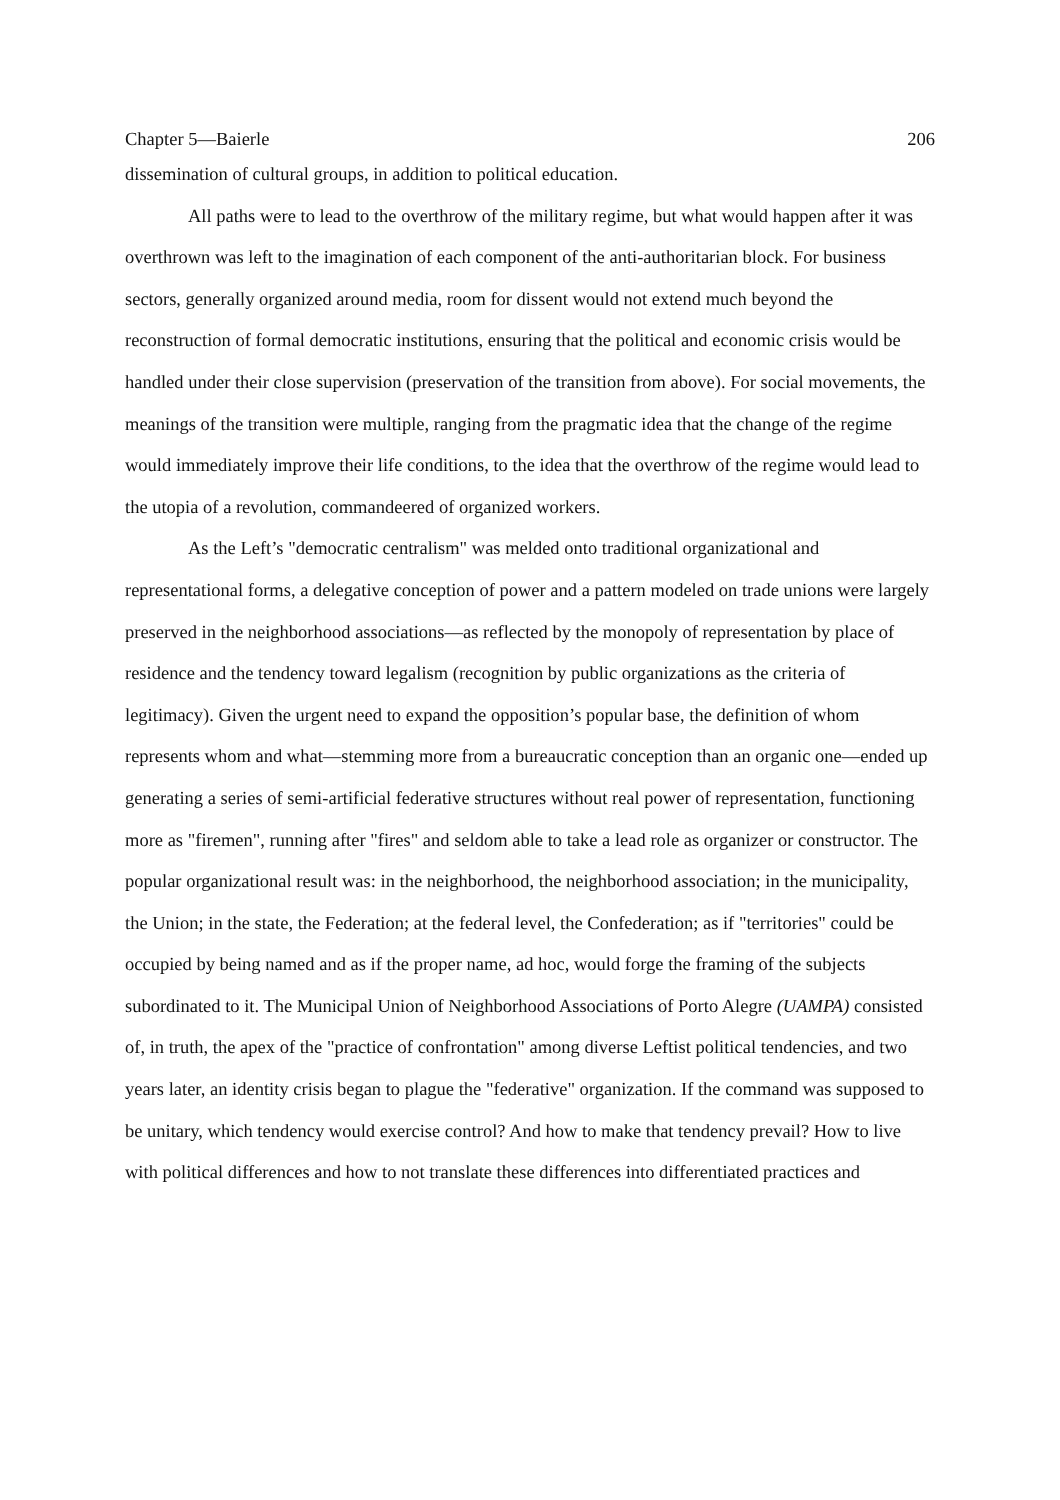Chapter 5—Baierle 206
dissemination of cultural groups, in addition to political education.
All paths were to lead to the overthrow of the military regime, but what would happen after it was overthrown was left to the imagination of each component of the anti-authoritarian block. For business sectors, generally organized around media, room for dissent would not extend much beyond the reconstruction of formal democratic institutions, ensuring that the political and economic crisis would be handled under their close supervision (preservation of the transition from above). For social movements, the meanings of the transition were multiple, ranging from the pragmatic idea that the change of the regime would immediately improve their life conditions, to the idea that the overthrow of the regime would lead to the utopia of a revolution, commandeered of organized workers.
As the Left’s "democratic centralism" was melded onto traditional organizational and representational forms, a delegative conception of power and a pattern modeled on trade unions were largely preserved in the neighborhood associations—as reflected by the monopoly of representation by place of residence and the tendency toward legalism (recognition by public organizations as the criteria of legitimacy). Given the urgent need to expand the opposition’s popular base, the definition of whom represents whom and what—stemming more from a bureaucratic conception than an organic one—ended up generating a series of semi-artificial federative structures without real power of representation, functioning more as "firemen", running after "fires" and seldom able to take a lead role as organizer or constructor. The popular organizational result was: in the neighborhood, the neighborhood association; in the municipality, the Union; in the state, the Federation; at the federal level, the Confederation; as if "territories" could be occupied by being named and as if the proper name, ad hoc, would forge the framing of the subjects subordinated to it. The Municipal Union of Neighborhood Associations of Porto Alegre (UAMPA) consisted of, in truth, the apex of the "practice of confrontation" among diverse Leftist political tendencies, and two years later, an identity crisis began to plague the "federative" organization. If the command was supposed to be unitary, which tendency would exercise control? And how to make that tendency prevail? How to live with political differences and how to not translate these differences into differentiated practices and